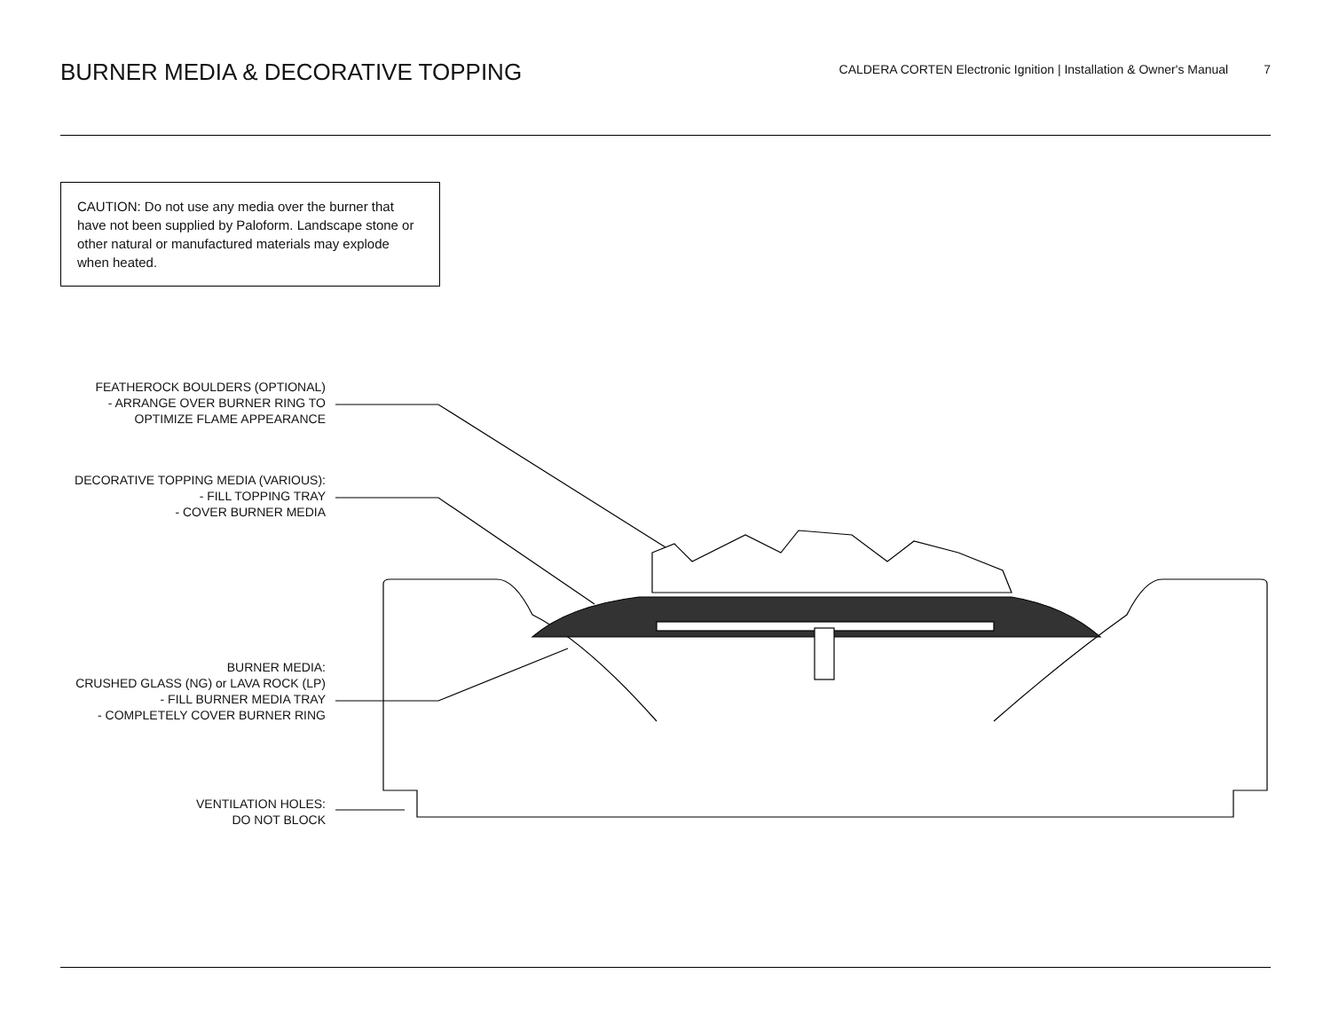BURNER MEDIA & DECORATIVE TOPPING
CALDERA CORTEN Electronic Ignition | Installation & Owner's Manual 7
CAUTION: Do not use any media over the burner that have not been supplied by Paloform. Landscape stone or other natural or manufactured materials may explode when heated.
FEATHEROCK BOULDERS (OPTIONAL)
- ARRANGE OVER BURNER RING TO
OPTIMIZE FLAME APPEARANCE
DECORATIVE TOPPING MEDIA (VARIOUS):
- FILL TOPPING TRAY
- COVER BURNER MEDIA
BURNER MEDIA:
CRUSHED GLASS (NG) or LAVA ROCK (LP)
- FILL BURNER MEDIA TRAY
- COMPLETELY COVER BURNER RING
VENTILATION HOLES:
DO NOT BLOCK